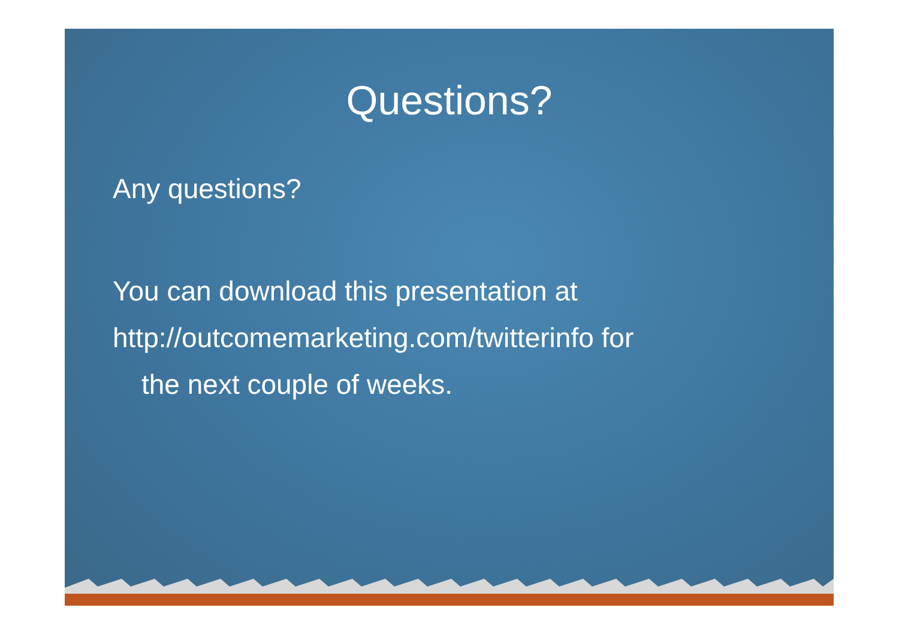Questions?
Any questions?
You can download this presentation at
http://outcomemarketing.com/twitterinfo for
the next couple of weeks.